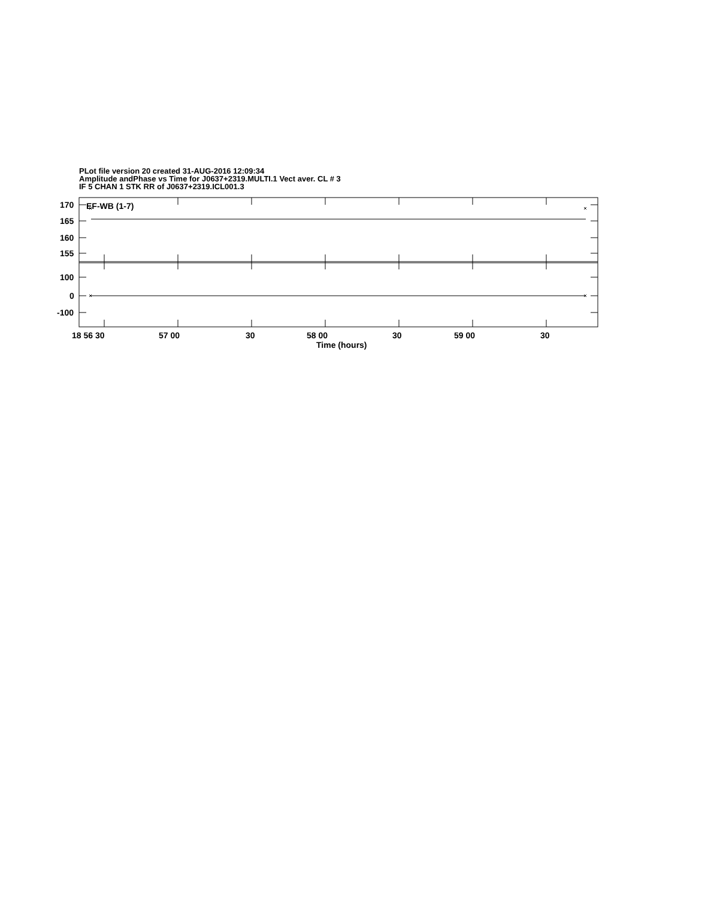PLot file version 20 created 31-AUG-2016 12:09:34
Amplitude andPhase vs Time for J0637+2319.MULTI.1 Vect aver. CL # 3
IF 5 CHAN 1 STK RR of J0637+2319.ICL001.3
170
165
160
155
100
0
-100
EF-WB (1-7)
18 56 30
57 00
30
58 00
30
59 00
30
Time (hours)